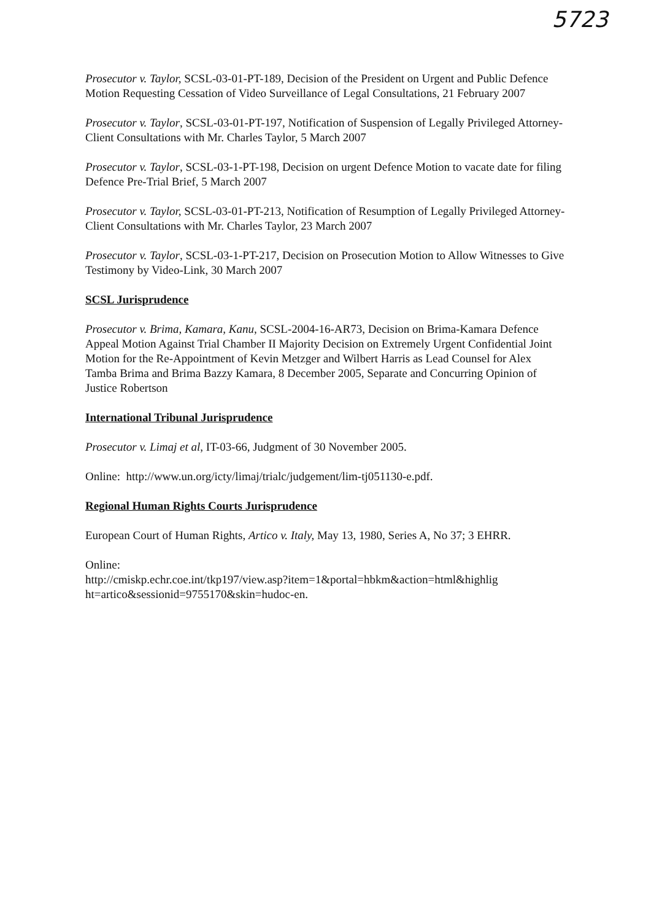5723
Prosecutor v. Taylor, SCSL-03-01-PT-189, Decision of the President on Urgent and Public Defence Motion Requesting Cessation of Video Surveillance of Legal Consultations, 21 February 2007
Prosecutor v. Taylor, SCSL-03-01-PT-197, Notification of Suspension of Legally Privileged Attorney-Client Consultations with Mr. Charles Taylor, 5 March 2007
Prosecutor v. Taylor, SCSL-03-1-PT-198, Decision on urgent Defence Motion to vacate date for filing Defence Pre-Trial Brief, 5 March 2007
Prosecutor v. Taylor, SCSL-03-01-PT-213, Notification of Resumption of Legally Privileged Attorney- Client Consultations with Mr. Charles Taylor, 23 March 2007
Prosecutor v. Taylor, SCSL-03-1-PT-217, Decision on Prosecution Motion to Allow Witnesses to Give Testimony by Video-Link, 30 March 2007
SCSL Jurisprudence
Prosecutor v. Brima, Kamara, Kanu, SCSL-2004-16-AR73, Decision on Brima-Kamara Defence Appeal Motion Against Trial Chamber II Majority Decision on Extremely Urgent Confidential Joint Motion for the Re-Appointment of Kevin Metzger and Wilbert Harris as Lead Counsel for Alex Tamba Brima and Brima Bazzy Kamara, 8 December 2005, Separate and Concurring Opinion of Justice Robertson
International Tribunal Jurisprudence
Prosecutor v. Limaj et al, IT-03-66, Judgment of 30 November 2005.
Online: http://www.un.org/icty/limaj/trialc/judgement/lim-tj051130-e.pdf.
Regional Human Rights Courts Jurisprudence
European Court of Human Rights, Artico v. Italy, May 13, 1980, Series A, No 37; 3 EHRR.
Online:
http://cmiskp.echr.coe.int/tkp197/view.asp?item=1&portal=hbkm&action=html&highlig ht=artico&sessionid=9755170&skin=hudoc-en.